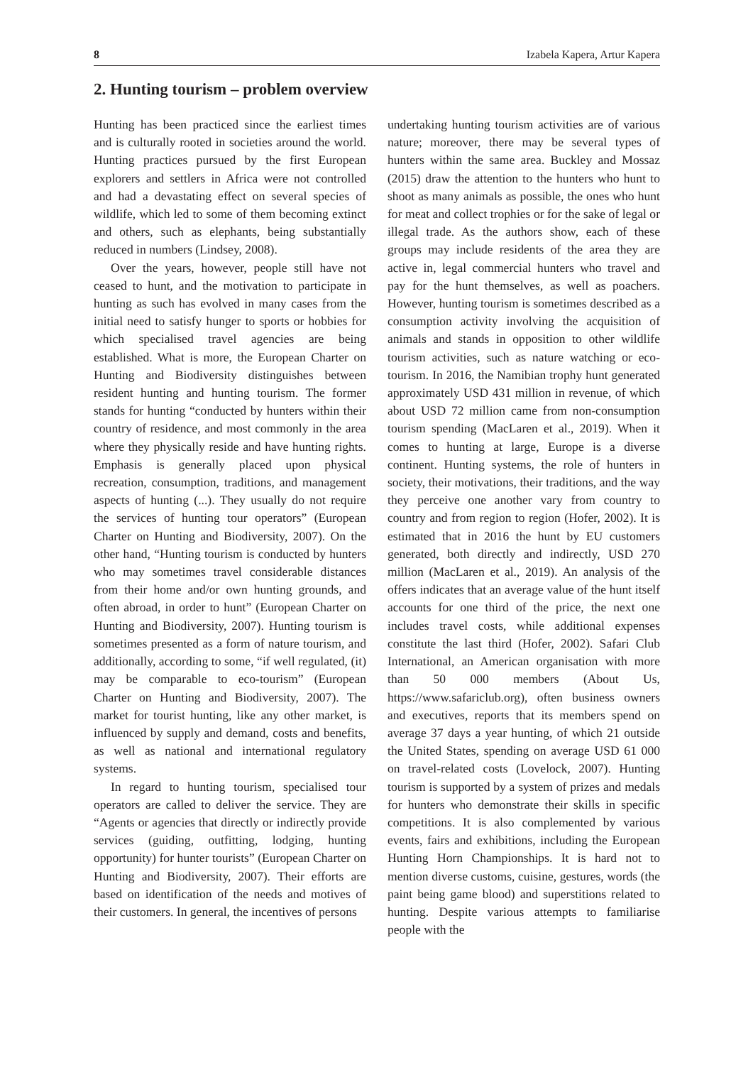8 Izabela Kapera, Artur Kapera
2. Hunting tourism – problem overview
Hunting has been practiced since the earliest times and is culturally rooted in societies around the world. Hunting practices pursued by the first European explorers and settlers in Africa were not controlled and had a devastating effect on several species of wildlife, which led to some of them becoming extinct and others, such as elephants, being substantially reduced in numbers (Lindsey, 2008).
Over the years, however, people still have not ceased to hunt, and the motivation to participate in hunting as such has evolved in many cases from the initial need to satisfy hunger to sports or hobbies for which specialised travel agencies are being established. What is more, the European Charter on Hunting and Biodiversity distinguishes between resident hunting and hunting tourism. The former stands for hunting “conducted by hunters within their country of residence, and most commonly in the area where they physically reside and have hunting rights. Emphasis is generally placed upon physical recreation, consumption, traditions, and management aspects of hunting (...). They usually do not require the services of hunting tour operators” (European Charter on Hunting and Biodiversity, 2007). On the other hand, “Hunting tourism is conducted by hunters who may sometimes travel considerable distances from their home and/or own hunting grounds, and often abroad, in order to hunt” (European Charter on Hunting and Biodiversity, 2007). Hunting tourism is sometimes presented as a form of nature tourism, and additionally, according to some, “if well regulated, (it) may be comparable to eco-tourism” (European Charter on Hunting and Biodiversity, 2007). The market for tourist hunting, like any other market, is influenced by supply and demand, costs and benefits, as well as national and international regulatory systems.
In regard to hunting tourism, specialised tour operators are called to deliver the service. They are “Agents or agencies that directly or indirectly provide services (guiding, outfitting, lodging, hunting opportunity) for hunter tourists” (European Charter on Hunting and Biodiversity, 2007). Their efforts are based on identification of the needs and motives of their customers. In general, the incentives of persons
undertaking hunting tourism activities are of various nature; moreover, there may be several types of hunters within the same area. Buckley and Mossaz (2015) draw the attention to the hunters who hunt to shoot as many animals as possible, the ones who hunt for meat and collect trophies or for the sake of legal or illegal trade. As the authors show, each of these groups may include residents of the area they are active in, legal commercial hunters who travel and pay for the hunt themselves, as well as poachers. However, hunting tourism is sometimes described as a consumption activity involving the acquisition of animals and stands in opposition to other wildlife tourism activities, such as nature watching or eco-tourism. In 2016, the Namibian trophy hunt generated approximately USD 431 million in revenue, of which about USD 72 million came from non-consumption tourism spending (MacLaren et al., 2019). When it comes to hunting at large, Europe is a diverse continent. Hunting systems, the role of hunters in society, their motivations, their traditions, and the way they perceive one another vary from country to country and from region to region (Hofer, 2002). It is estimated that in 2016 the hunt by EU customers generated, both directly and indirectly, USD 270 million (MacLaren et al., 2019). An analysis of the offers indicates that an average value of the hunt itself accounts for one third of the price, the next one includes travel costs, while additional expenses constitute the last third (Hofer, 2002). Safari Club International, an American organisation with more than 50 000 members (About Us, https://www.safariclub.org), often business owners and executives, reports that its members spend on average 37 days a year hunting, of which 21 outside the United States, spending on average USD 61 000 on travel-related costs (Lovelock, 2007). Hunting tourism is supported by a system of prizes and medals for hunters who demonstrate their skills in specific competitions. It is also complemented by various events, fairs and exhibitions, including the European Hunting Horn Championships. It is hard not to mention diverse customs, cuisine, gestures, words (the paint being game blood) and superstitions related to hunting. Despite various attempts to familiarise people with the